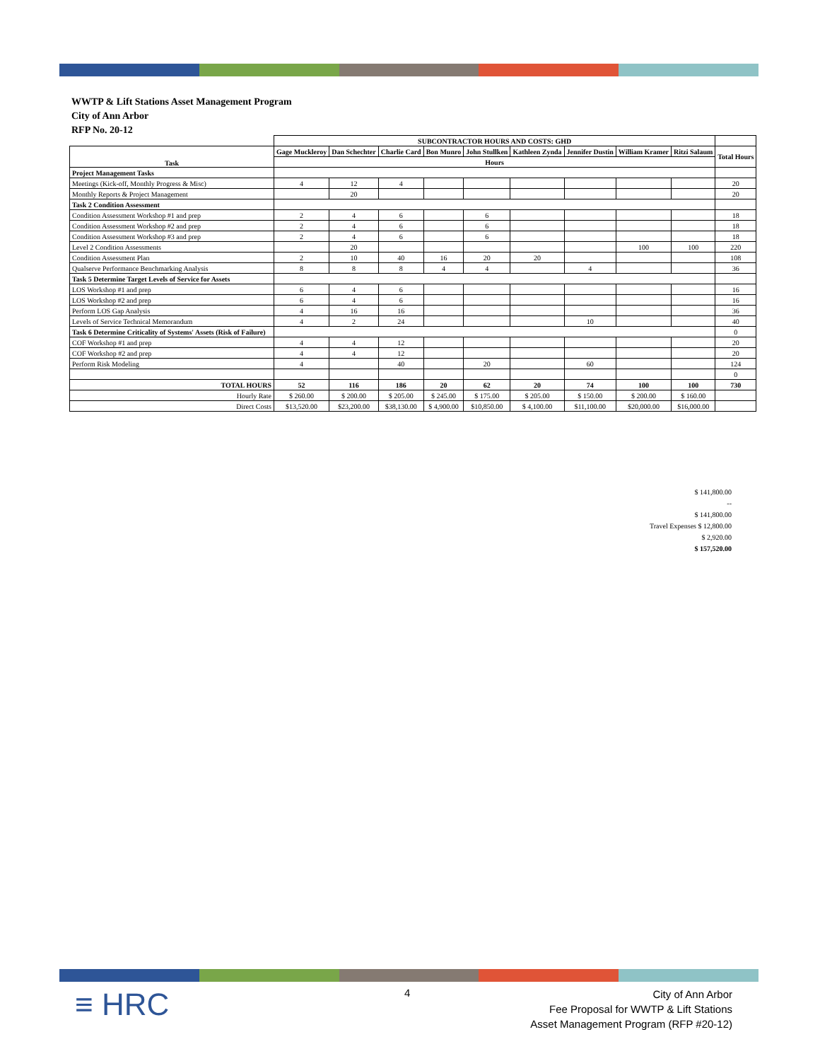WWTP & Lift Stations Asset Management Program
City of Ann Arbor
RFP No. 20-12
| | SUBCONTRACTOR HOURS AND COSTS: GHD | | | | | | | | | |
| Task | Gage Muckleroy | Dan Schechter | Charlie Card | Bon Munro | John Stullken | Kathleen Zynda | Jennifer Dustin | William Kramer | Ritzi Salaum | Total Hours |
| | Hours | | | | | | | | | |
| Project Management Tasks | | | | | | | | | | |
| Meetings (Kick-off, Monthly Progress & Misc) | 4 | 12 | 4 | | | | | | | 20 |
| Monthly Reports & Project Management | | 20 | | | | | | | | 20 |
| Task 2 Condition Assessment | | | | | | | | | | |
| Condition Assessment Workshop #1 and prep | 2 | 4 | 6 | | 6 | | | | | 18 |
| Condition Assessment Workshop #2 and prep | 2 | 4 | 6 | | 6 | | | | | 18 |
| Condition Assessment Workshop #3 and prep | 2 | 4 | 6 | | 6 | | | | | 18 |
| Level 2 Condition Assessments | | 20 | | | | | | 100 | 100 | 220 |
| Condition Assessment Plan | 2 | 10 | 40 | 16 | 20 | 20 | | | | 108 |
| Qualserve Performance Benchmarking Analysis | 8 | 8 | 8 | 4 | 4 | | 4 | | | 36 |
| Task 5 Determine Target Levels of Service for Assets | | | | | | | | | | |
| LOS Workshop #1 and prep | 6 | 4 | 6 | | | | | | | 16 |
| LOS Workshop #2 and prep | 6 | 4 | 6 | | | | | | | 16 |
| Perform LOS Gap Analysis | 4 | 16 | 16 | | | | | | | 36 |
| Levels of Service Technical Memorandum | 4 | 2 | 24 | | | | 10 | | | 40 |
| Task 6 Determine Criticality of Systems' Assets (Risk of Failure) | | | | | | | | | | 0 |
| COF Workshop #1 and prep | 4 | 4 | 12 | | | | | | | 20 |
| COF Workshop #2 and prep | 4 | 4 | 12 | | | | | | | 20 |
| Perform Risk Modeling | 4 | | 40 | | 20 | | 60 | | | 124 |
| | | | | | | | | | | 0 |
| TOTAL HOURS | 52 | 116 | 186 | 20 | 62 | 20 | 74 | 100 | 100 | 730 |
| Hourly Rate | $ 260.00 | $ 200.00 | $ 205.00 | $ 245.00 | $ 175.00 | $ 205.00 | $ 150.00 | $ 200.00 | $ 160.00 | |
| Direct Costs | $13,520.00 | $23,200.00 | $38,130.00 | $ 4,900.00 | $10,850.00 | $ 4,100.00 | $11,100.00 | $20,000.00 | $16,000.00 | |
$ 141,800.00
--
$ 141,800.00
Travel Expenses $ 12,800.00
$ 2,920.00
$ 157,520.00
≡ HRC 4
City of Ann Arbor
Fee Proposal for WWTP & Lift Stations
Asset Management Program (RFP #20-12)